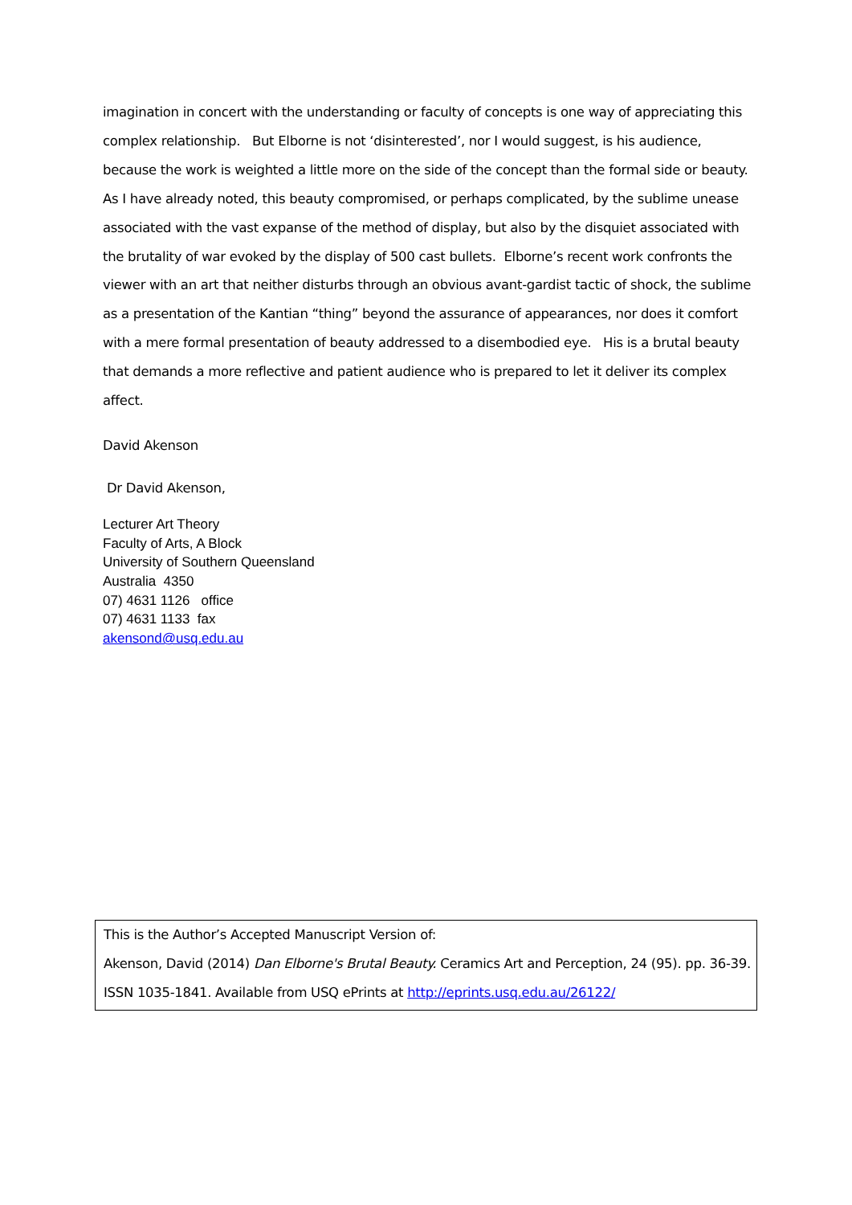imagination in concert with the understanding or faculty of concepts is one way of appreciating this complex relationship. But Elborne is not ‘disinterested’, nor I would suggest, is his audience, because the work is weighted a little more on the side of the concept than the formal side or beauty. As I have already noted, this beauty compromised, or perhaps complicated, by the sublime unease associated with the vast expanse of the method of display, but also by the disquiet associated with the brutality of war evoked by the display of 500 cast bullets. Elborne’s recent work confronts the viewer with an art that neither disturbs through an obvious avant-gardist tactic of shock, the sublime as a presentation of the Kantian “thing” beyond the assurance of appearances, nor does it comfort with a mere formal presentation of beauty addressed to a disembodied eye. His is a brutal beauty that demands a more reflective and patient audience who is prepared to let it deliver its complex affect.
David Akenson
Dr David Akenson,
Lecturer Art Theory
Faculty of Arts, A Block
University of Southern Queensland
Australia 4350
07) 4631 1126 office
07) 4631 1133 fax
akensond@usq.edu.au
This is the Author’s Accepted Manuscript Version of:
Akenson, David (2014) Dan Elborne's Brutal Beauty. Ceramics Art and Perception, 24 (95). pp. 36-39.
ISSN 1035-1841. Available from USQ ePrints at http://eprints.usq.edu.au/26122/